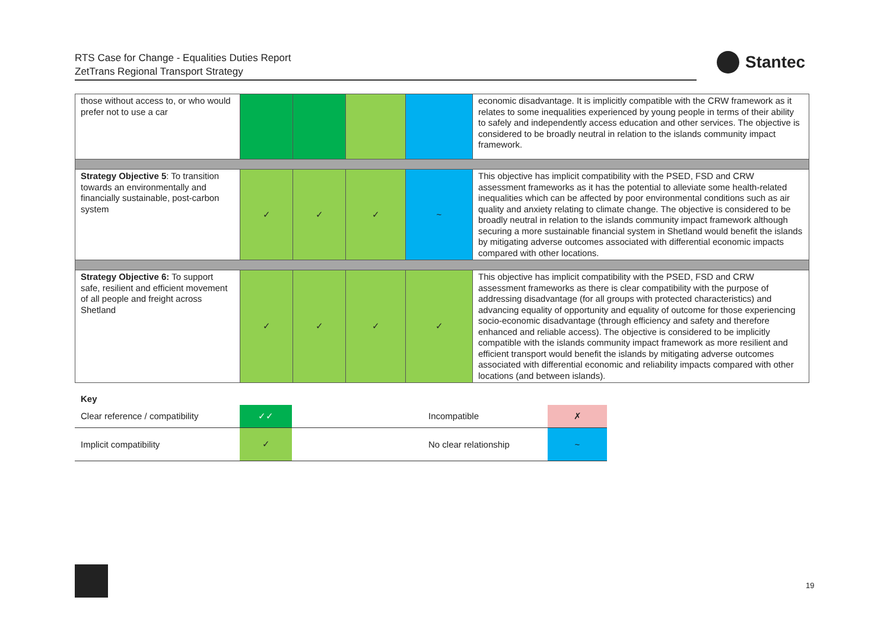RTS Case for Change - Equalities Duties Report
ZetTrans Regional Transport Strategy
Stantec
| those without access to, or who would prefer not to use a car | | | | | economic disadvantage. It is implicitly compatible with the CRW framework as it relates to some inequalities experienced by young people in terms of their ability to safely and independently access education and other services. The objective is considered to be broadly neutral in relation to the islands community impact framework. |
| Strategy Objective 5 : To transition towards an environmentally and financially sustainable, post-carbon system | ✓ | ✓ | ✓ | ~ | This objective has implicit compatibility with the PSED, FSD and CRW assessment frameworks as it has the potential to alleviate some health-related inequalities which can be affected by poor environmental conditions such as air quality and anxiety relating to climate change. The objective is considered to be broadly neutral in relation to the islands community impact framework although securing a more sustainable financial system in Shetland would benefit the islands by mitigating adverse outcomes associated with differential economic impacts compared with other locations. |
| Strategy Objective 6: To support safe, resilient and efficient movement of all people and freight across Shetland | ✓ | ✓ | ✓ | ✓ | This objective has implicit compatibility with the PSED, FSD and CRW assessment frameworks as there is clear compatibility with the purpose of addressing disadvantage (for all groups with protected characteristics) and advancing equality of opportunity and equality of outcome for those experiencing socio-economic disadvantage (through efficiency and safety and therefore enhanced and reliable access). The objective is considered to be implicitly compatible with the islands community impact framework as more resilient and efficient transport would benefit the islands by mitigating adverse outcomes associated with differential economic and reliability impacts compared with other locations (and between islands). |
| Key | | | | |
| Clear reference / compatibility | ✓✓ | | Incompatible | ✗ |
| Implicit compatibility | ✓ | | No clear relationship | ~ |
19